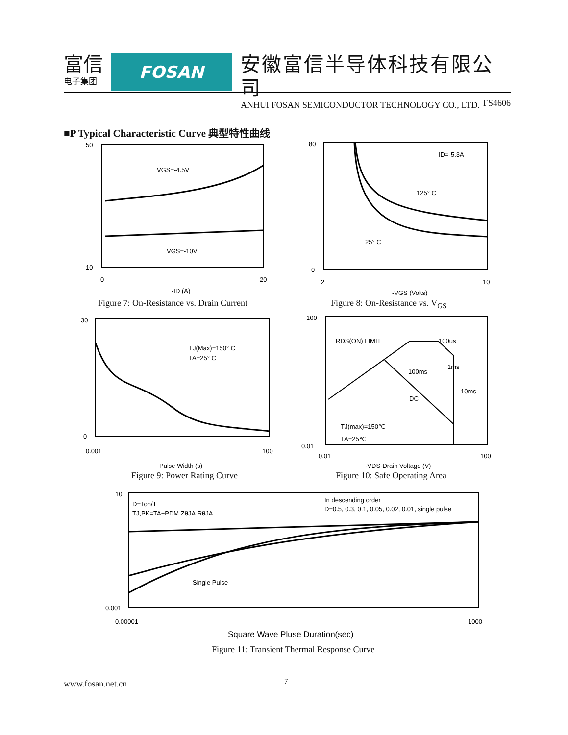富信
电子集团
FOSAN
安徽富信半导体科技有限公司
ANHUI FOSAN SEMICONDUCTOR TECHNOLOGY CO., LTD.
FS4606
■P Typical Characteristic Curve 典型特性曲线
VGS=-4.5V
VGS=-10V
50
10
0
20
-ID (A)
Figure 7: On-Resistance vs. Drain Current
ID=-5.3A
125° C
25° C
80
0
2
10
-VGS (Volts)
Figure 8: On-Resistance vs. V<sub>GS</sub>
TJ(Max)=150° C
TA=25° C
30
0
0.001
100
Pulse Width (s)
Figure 9: Power Rating Curve
RDS(ON) LIMIT
100us
1ms
100ms
10ms
DC
TJ(max)=150℃
TA=25℃
100
0.01
0.01
100
-VDS-Drain Voltage (V)
Figure 10: Safe Operating Area
D=Ton/T
TJ,PK=TA+PDM.ZθJA.RθJA
In descending order
D=0.5, 0.3, 0.1, 0.05, 0.02, 0.01, single pulse
Single Pulse
10
0.001
0.00001
1000
Square Wave Pluse Duration(sec)
Figure 11: Transient Thermal Response Curve
www.fosan.net.cn 7